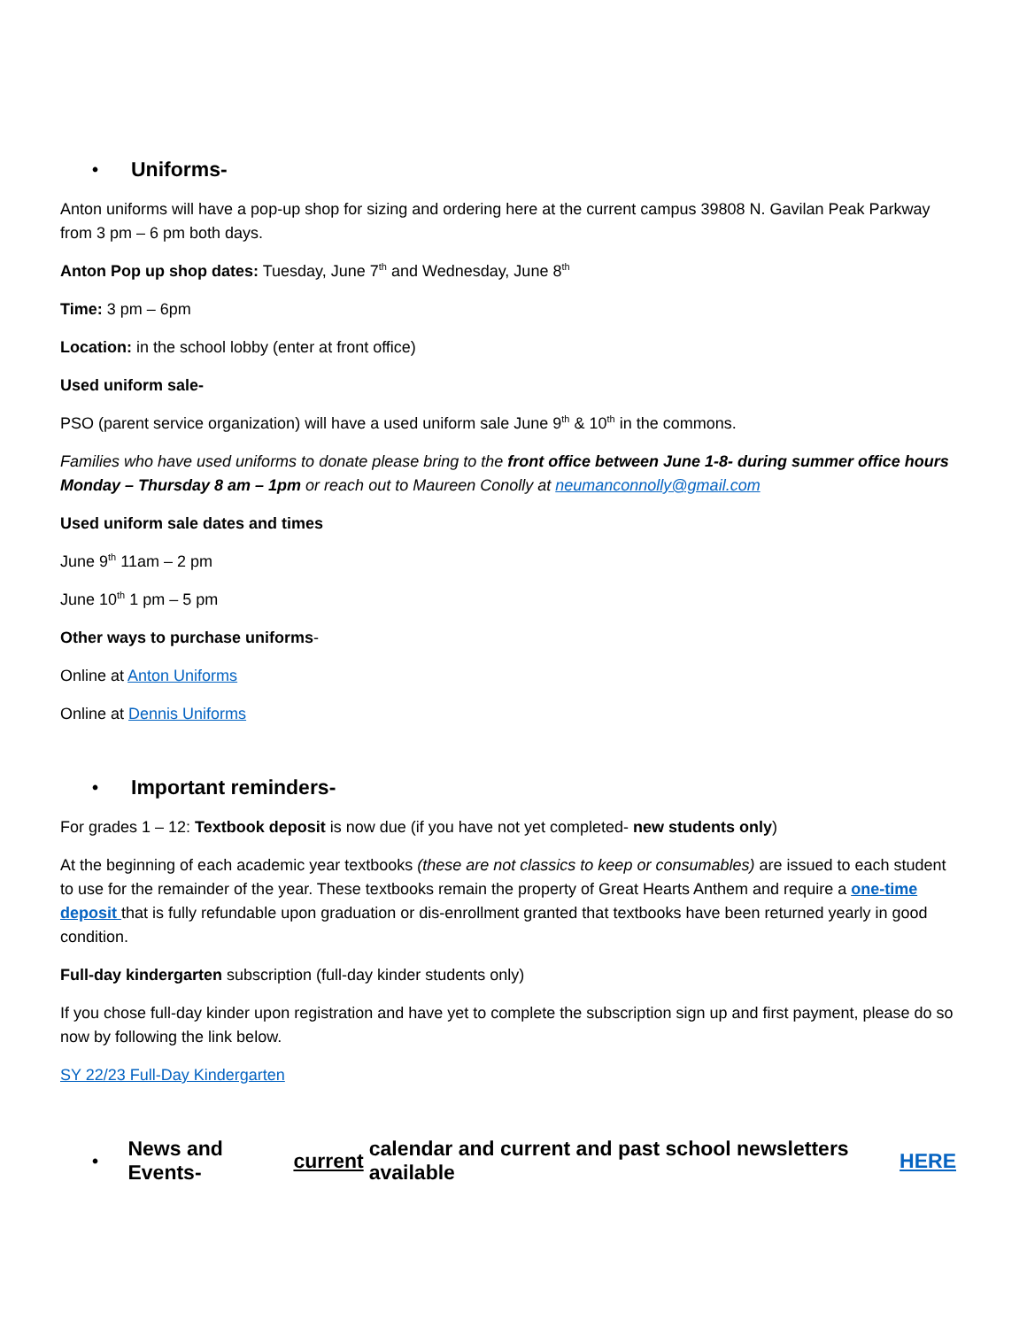• Uniforms-
Anton uniforms will have a pop-up shop for sizing and ordering here at the current campus 39808 N. Gavilan Peak Parkway from 3 pm – 6 pm both days.
Anton Pop up shop dates: Tuesday, June 7<sup>th</sup> and Wednesday, June 8<sup>th</sup>
Time: 3 pm – 6pm
Location: in the school lobby (enter at front office)
Used uniform sale-
PSO (parent service organization) will have a used uniform sale June 9<sup>th</sup> & 10<sup>th</sup> in the commons.
Families who have used uniforms to donate please bring to the front office between June 1-8- during summer office hours Monday – Thursday 8 am – 1pm or reach out to Maureen Conolly at neumanconnolly@gmail.com
Used uniform sale dates and times
June 9<sup>th</sup> 11am – 2 pm
June 10<sup>th</sup> 1 pm – 5 pm
Other ways to purchase uniforms-
Online at Anton Uniforms
Online at Dennis Uniforms
• Important reminders-
For grades 1 – 12: Textbook deposit is now due (if you have not yet completed- new students only)
At the beginning of each academic year textbooks (these are not classics to keep or consumables) are issued to each student to use for the remainder of the year. These textbooks remain the property of Great Hearts Anthem and require a one-time deposit that is fully refundable upon graduation or dis-enrollment granted that textbooks have been returned yearly in good condition.
Full-day kindergarten subscription (full-day kinder students only)
If you chose full-day kinder upon registration and have yet to complete the subscription sign up and first payment, please do so now by following the link below.
SY 22/23 Full-Day Kindergarten
• News and Events- current calendar and current and past school newsletters available HERE